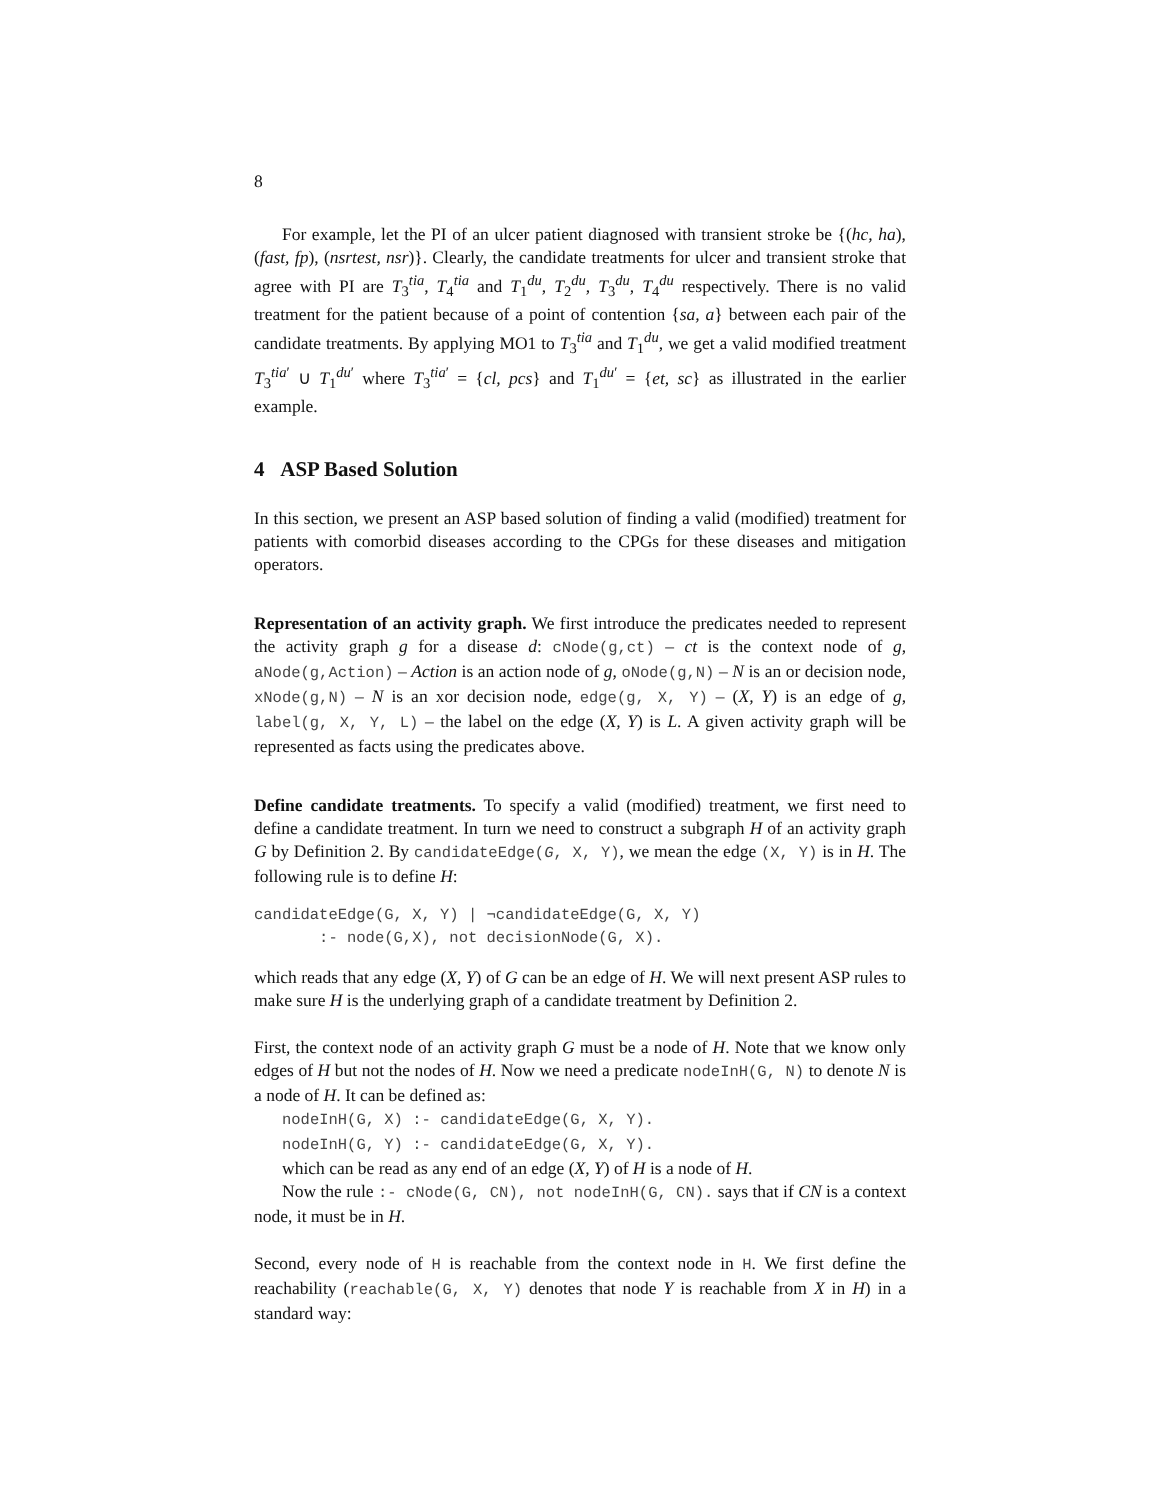8
For example, let the PI of an ulcer patient diagnosed with transient stroke be {(hc, ha), (fast, fp), (nsrtest, nsr)}. Clearly, the candidate treatments for ulcer and transient stroke that agree with PI are T<sub>3</sub><sup>tia</sup>, T<sub>4</sub><sup>tia</sup> and T<sub>1</sub><sup>du</sup>, T<sub>2</sub><sup>du</sup>, T<sub>3</sub><sup>du</sup>, T<sub>4</sub><sup>du</sup> respectively. There is no valid treatment for the patient because of a point of contention {sa, a} between each pair of the candidate treatments. By applying MO1 to T<sub>3</sub><sup>tia</sup> and T<sub>1</sub><sup>du</sup>, we get a valid modified treatment T<sub>3</sub><sup>tia′</sup> ∪ T<sub>1</sub><sup>du′</sup> where T<sub>3</sub><sup>tia′</sup> = {cl, pcs} and T<sub>1</sub><sup>du′</sup> = {et, sc} as illustrated in the earlier example.
4 ASP Based Solution
In this section, we present an ASP based solution of finding a valid (modified) treatment for patients with comorbid diseases according to the CPGs for these diseases and mitigation operators.
Representation of an activity graph. We first introduce the predicates needed to represent the activity graph g for a disease d: cNode(g,ct) – ct is the context node of g, aNode(g,Action) – Action is an action node of g, oNode(g,N) – N is an or decision node, xNode(g,N) – N is an xor decision node, edge(g, X, Y) – (X, Y) is an edge of g, label(g, X, Y, L) – the label on the edge (X, Y) is L. A given activity graph will be represented as facts using the predicates above.
Define candidate treatments. To specify a valid (modified) treatment, we first need to define a candidate treatment. In turn we need to construct a subgraph H of an activity graph G by Definition 2. By candidateEdge(G, X, Y), we mean the edge (X, Y) is in H. The following rule is to define H:
candidateEdge(G, X, Y) | ¬candidateEdge(G, X, Y)
       :- node(G,X), not decisionNode(G, X).
which reads that any edge (X, Y) of G can be an edge of H. We will next present ASP rules to make sure H is the underlying graph of a candidate treatment by Definition 2.
First, the context node of an activity graph G must be a node of H. Note that we know only edges of H but not the nodes of H. Now we need a predicate nodeInH(G, N) to denote N is a node of H. It can be defined as:
nodeInH(G, X) :- candidateEdge(G, X, Y).
nodeInH(G, Y) :- candidateEdge(G, X, Y).
which can be read as any end of an edge (X, Y) of H is a node of H.
Now the rule :- cNode(G, CN), not nodeInH(G, CN). says that if CN is a context node, it must be in H.
Second, every node of H is reachable from the context node in H. We first define the reachability (reachable(G, X, Y) denotes that node Y is reachable from X in H) in a standard way: